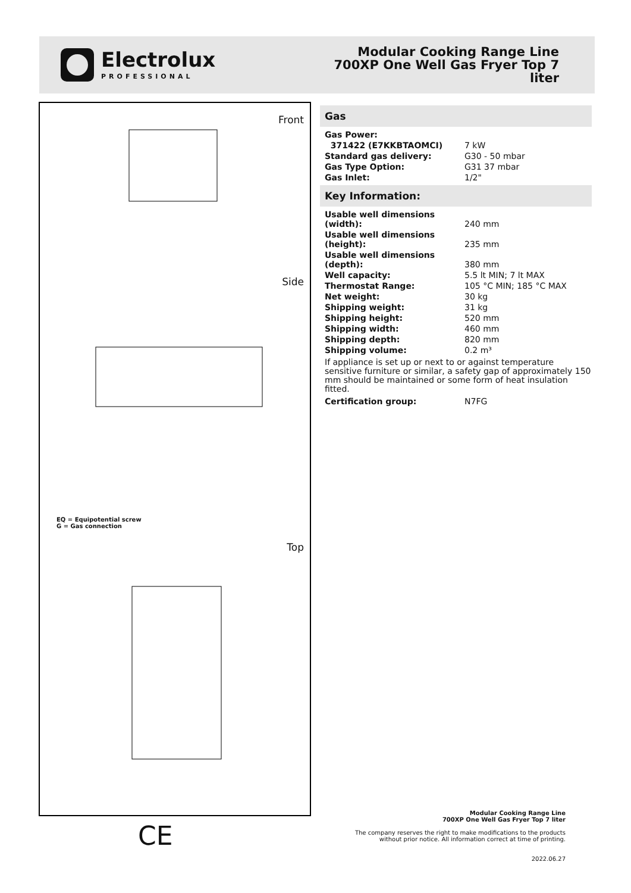Electrolux
PROFESSIONAL
Modular Cooking Range Line
700XP One Well Gas Fryer Top 7
liter
Front
Side
EQ = Equipotential screw
G = Gas connection
Top
Gas
| Gas Power: | |
| 371422 (E7KKBTAOMCI) | 7 kW |
| Standard gas delivery: | G30 - 50 mbar |
| Gas Type Option: | G31 37 mbar |
| Gas Inlet: | 1/2" |
Key Information:
| Usable well dimensions (width): | 240 mm |
| Usable well dimensions (height): | 235 mm |
| Usable well dimensions (depth): | 380 mm |
| Well capacity: | 5.5 lt MIN; 7 lt MAX |
| Thermostat Range: | 105 °C MIN; 185 °C MAX |
| Net weight: | 30 kg |
| Shipping weight: | 31 kg |
| Shipping height: | 520 mm |
| Shipping width: | 460 mm |
| Shipping depth: | 820 mm |
| Shipping volume: | 0.2 m³ |
If appliance is set up or next to or against temperature sensitive furniture or similar, a safety gap of approximately 150 mm should be maintained or some form of heat insulation fitted.
| Certification group: | N7FG |
Modular Cooking Range Line
700XP One Well Gas Fryer Top 7 liter
The company reserves the right to make modifications to the products
without prior notice. All information correct at time of printing.
2022.06.27
CE